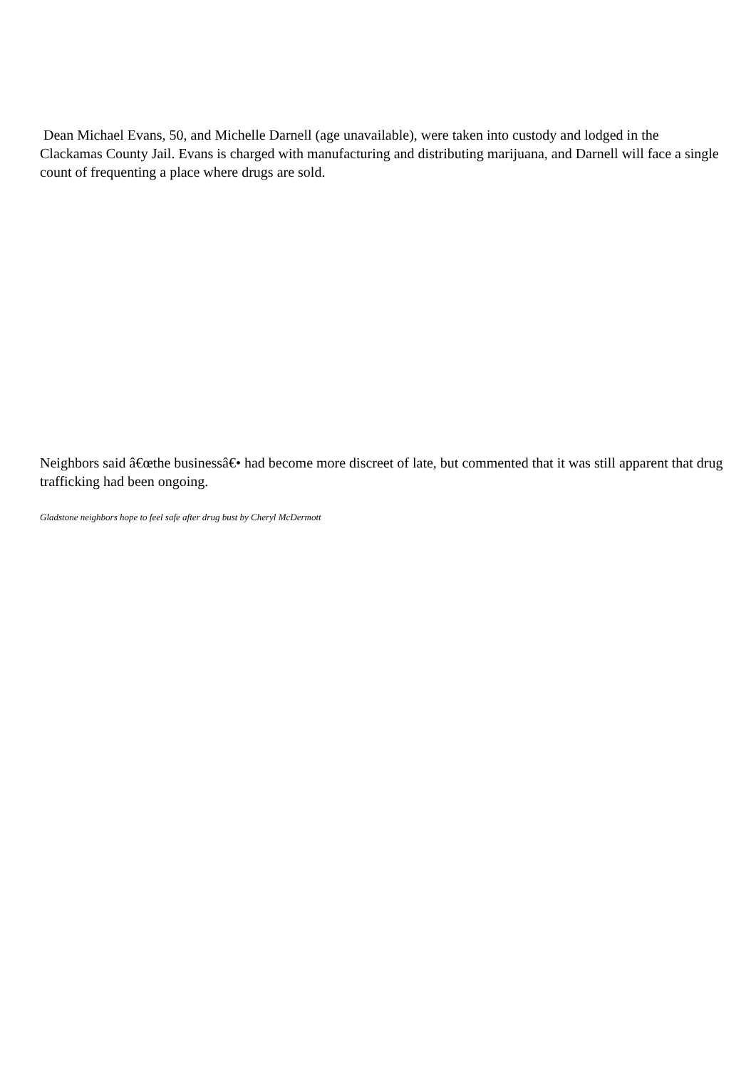Dean Michael Evans, 50, and Michelle Darnell (age unavailable), were taken into custody and lodged in the Clackamas County Jail. Evans is charged with manufacturing and distributing marijuana, and Darnell will face a single count of frequenting a place where drugs are sold.
Neighbors said â€œthe businessâ€• had become more discreet of late, but commented that it was still apparent that drug trafficking had been ongoing.
Gladstone neighbors hope to feel safe after drug bust by Cheryl McDermott